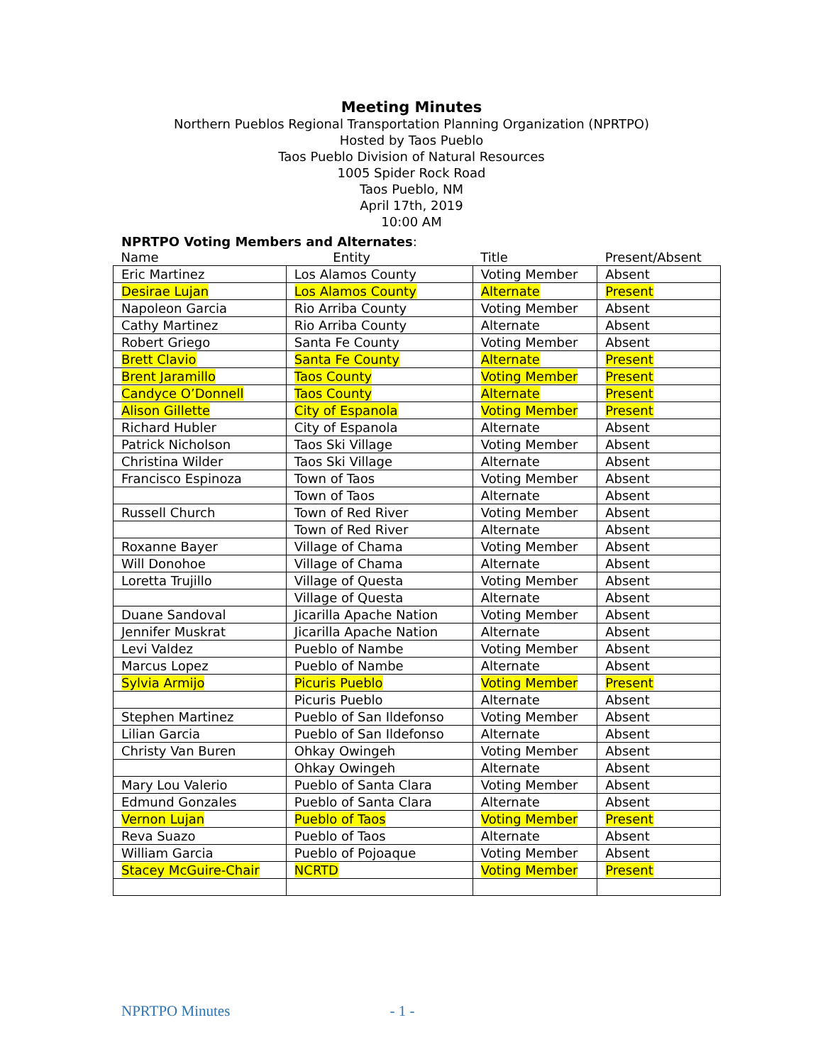Meeting Minutes
Northern Pueblos Regional Transportation Planning Organization (NPRTPO)
Hosted by Taos Pueblo
Taos Pueblo Division of Natural Resources
1005 Spider Rock Road
Taos Pueblo, NM
April 17th, 2019
10:00 AM
NPRTPO Voting Members and Alternates:
| Name | Entity | Title | Present/Absent |
| --- | --- | --- | --- |
| Eric Martinez | Los Alamos County | Voting Member | Absent |
| Desirae Lujan | Los Alamos County | Alternate | Present |
| Napoleon Garcia | Rio Arriba County | Voting Member | Absent |
| Cathy Martinez | Rio Arriba County | Alternate | Absent |
| Robert Griego | Santa Fe County | Voting Member | Absent |
| Brett Clavio | Santa Fe County | Alternate | Present |
| Brent Jaramillo | Taos County | Voting Member | Present |
| Candyce O’Donnell | Taos County | Alternate | Present |
| Alison Gillette | City of Espanola | Voting Member | Present |
| Richard Hubler | City of Espanola | Alternate | Absent |
| Patrick Nicholson | Taos Ski Village | Voting Member | Absent |
| Christina Wilder | Taos Ski Village | Alternate | Absent |
| Francisco Espinoza | Town of Taos | Voting Member | Absent |
| | Town of Taos | Alternate | Absent |
| Russell Church | Town of Red River | Voting Member | Absent |
| | Town of Red River | Alternate | Absent |
| Roxanne Bayer | Village of Chama | Voting Member | Absent |
| Will Donohoe | Village of Chama | Alternate | Absent |
| Loretta Trujillo | Village of Questa | Voting Member | Absent |
| | Village of Questa | Alternate | Absent |
| Duane Sandoval | Jicarilla Apache Nation | Voting Member | Absent |
| Jennifer Muskrat | Jicarilla Apache Nation | Alternate | Absent |
| Levi Valdez | Pueblo of Nambe | Voting Member | Absent |
| Marcus Lopez | Pueblo of Nambe | Alternate | Absent |
| Sylvia Armijo | Picuris Pueblo | Voting Member | Present |
| | Picuris Pueblo | Alternate | Absent |
| Stephen Martinez | Pueblo of San Ildefonso | Voting Member | Absent |
| Lilian Garcia | Pueblo of San Ildefonso | Alternate | Absent |
| Christy Van Buren | Ohkay Owingeh | Voting Member | Absent |
| | Ohkay Owingeh | Alternate | Absent |
| Mary Lou Valerio | Pueblo of Santa Clara | Voting Member | Absent |
| Edmund Gonzales | Pueblo of Santa Clara | Alternate | Absent |
| Vernon Lujan | Pueblo of Taos | Voting Member | Present |
| Reva Suazo | Pueblo of Taos | Alternate | Absent |
| William Garcia | Pueblo of Pojoaque | Voting Member | Absent |
| Stacey McGuire-Chair | NCRTD | Voting Member | Present |
NPRTPO Minutes - 1 -